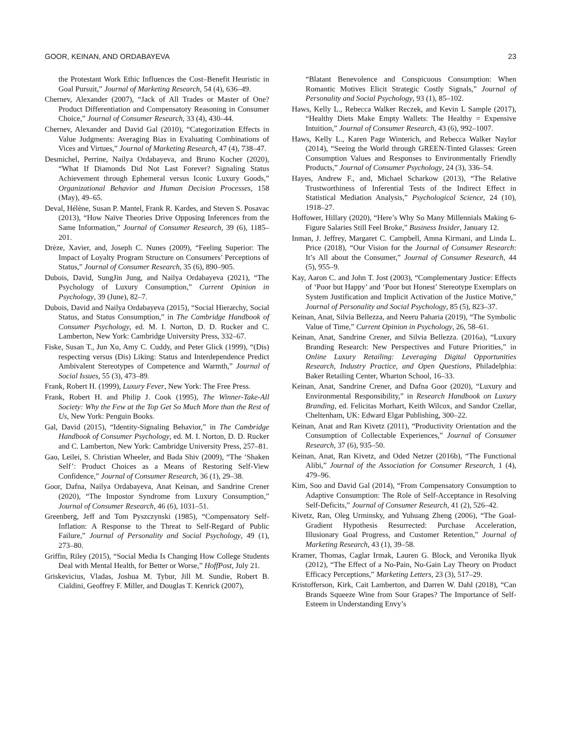GOOR, KEINAN, AND ORDABAYEVA 23
the Protestant Work Ethic Influences the Cost–Benefit Heuristic in Goal Pursuit,” Journal of Marketing Research, 54 (4), 636–49.
Chernev, Alexander (2007), “Jack of All Trades or Master of One? Product Differentiation and Compensatory Reasoning in Consumer Choice,” Journal of Consumer Research, 33 (4), 430–44.
Chernev, Alexander and David Gal (2010), “Categorization Effects in Value Judgments: Averaging Bias in Evaluating Combinations of Vices and Virtues,” Journal of Marketing Research, 47 (4), 738–47.
Desmichel, Perrine, Nailya Ordabayeva, and Bruno Kocher (2020), “What If Diamonds Did Not Last Forever? Signaling Status Achievement through Ephemeral versus Iconic Luxury Goods,” Organizational Behavior and Human Decision Processes, 158 (May), 49–65.
Deval, Hélène, Susan P. Mantel, Frank R. Kardes, and Steven S. Posavac (2013), “How Naïve Theories Drive Opposing Inferences from the Same Information,” Journal of Consumer Research, 39 (6), 1185–201.
Drèze, Xavier, and, Joseph C. Nunes (2009), “Feeling Superior: The Impact of Loyalty Program Structure on Consumers’ Perceptions of Status,” Journal of Consumer Research, 35 (6), 890–905.
Dubois, David, SungJin Jung, and Nailya Ordabayeva (2021), “The Psychology of Luxury Consumption,” Current Opinion in Psychology, 39 (June), 82–7.
Dubois, David and Nailya Ordabayeva (2015), “Social Hierarchy, Social Status, and Status Consumption,” in The Cambridge Handbook of Consumer Psychology, ed. M. I. Norton, D. D. Rucker and C. Lamberton, New York: Cambridge University Press, 332–67.
Fiske, Susan T., Jun Xu, Amy C. Cuddy, and Peter Glick (1999), “(Dis) respecting versus (Dis) Liking: Status and Interdependence Predict Ambivalent Stereotypes of Competence and Warmth,” Journal of Social Issues, 55 (3), 473–89.
Frank, Robert H. (1999), Luxury Fever, New York: The Free Press.
Frank, Robert H. and Philip J. Cook (1995), The Winner-Take-All Society: Why the Few at the Top Get So Much More than the Rest of Us, New York: Penguin Books.
Gal, David (2015), “Identity-Signaling Behavior,” in The Cambridge Handbook of Consumer Psychology, ed. M. I. Norton, D. D. Rucker and C. Lamberton, New York: Cambridge University Press, 257–81.
Gao, Leilei, S. Christian Wheeler, and Bada Shiv (2009), “The ‘Shaken Self’: Product Choices as a Means of Restoring Self-View Confidence,” Journal of Consumer Research, 36 (1), 29–38.
Goor, Dafna, Nailya Ordabayeva, Anat Keinan, and Sandrine Crener (2020), “The Impostor Syndrome from Luxury Consumption,” Journal of Consumer Research, 46 (6), 1031–51.
Greenberg, Jeff and Tom Pyszczynski (1985), “Compensatory Self-Inflation: A Response to the Threat to Self-Regard of Public Failure,” Journal of Personality and Social Psychology, 49 (1), 273–80.
Griffin, Riley (2015), “Social Media Is Changing How College Students Deal with Mental Health, for Better or Worse,” HoffPost, July 21.
Griskevicius, Vladas, Joshua M. Tybur, Jill M. Sundie, Robert B. Cialdini, Geoffrey F. Miller, and Douglas T. Kenrick (2007),
“Blatant Benevolence and Conspicuous Consumption: When Romantic Motives Elicit Strategic Costly Signals,” Journal of Personality and Social Psychology, 93 (1), 85–102.
Haws, Kelly L., Rebecca Walker Reczek, and Kevin L Sample (2017), “Healthy Diets Make Empty Wallets: The Healthy = Expensive Intuition,” Journal of Consumer Research, 43 (6), 992–1007.
Haws, Kelly L., Karen Page Winterich, and Rebecca Walker Naylor (2014), “Seeing the World through GREEN-Tinted Glasses: Green Consumption Values and Responses to Environmentally Friendly Products,” Journal of Consumer Psychology, 24 (3), 336–54.
Hayes, Andrew F., and, Michael Scharkow (2013), “The Relative Trustworthiness of Inferential Tests of the Indirect Effect in Statistical Mediation Analysis,” Psychological Science, 24 (10), 1918–27.
Hoffower, Hillary (2020), “Here’s Why So Many Millennials Making 6-Figure Salaries Still Feel Broke,” Business Insider, January 12.
Inman, J. Jeffrey, Margaret C. Campbell, Amna Kirmani, and Linda L. Price (2018), “Our Vision for the Journal of Consumer Research: It’s All about the Consumer,” Journal of Consumer Research, 44 (5), 955–9.
Kay, Aaron C. and John T. Jost (2003), “Complementary Justice: Effects of ‘Poor but Happy’ and ‘Poor but Honest’ Stereotype Exemplars on System Justification and Implicit Activation of the Justice Motive,” Journal of Personality and Social Psychology, 85 (5), 823–37.
Keinan, Anat, Silvia Bellezza, and Neeru Paharia (2019), “The Symbolic Value of Time,” Current Opinion in Psychology, 26, 58–61.
Keinan, Anat, Sandrine Crener, and Silvia Bellezza. (2016a), “Luxury Branding Research: New Perspectives and Future Priorities,” in Online Luxury Retailing: Leveraging Digital Opportunities Research, Industry Practice, and Open Questions, Philadelphia: Baker Retailing Center, Wharton School, 16–33.
Keinan, Anat, Sandrine Crener, and Dafna Goor (2020), “Luxury and Environmental Responsibility,” in Research Handbook on Luxury Branding, ed. Felicitas Morhart, Keith Wilcox, and Sandor Czellar, Cheltenham, UK: Edward Elgar Publishing, 300–22.
Keinan, Anat and Ran Kivetz (2011), “Productivity Orientation and the Consumption of Collectable Experiences,” Journal of Consumer Research, 37 (6), 935–50.
Keinan, Anat, Ran Kivetz, and Oded Netzer (2016b), “The Functional Alibi,” Journal of the Association for Consumer Research, 1 (4), 479–96.
Kim, Soo and David Gal (2014), “From Compensatory Consumption to Adaptive Consumption: The Role of Self-Acceptance in Resolving Self-Deficits,” Journal of Consumer Research, 41 (2), 526–42.
Kivetz, Ran, Oleg Urminsky, and Yuhuang Zheng (2006), “The Goal-Gradient Hypothesis Resurrected: Purchase Acceleration, Illusionary Goal Progress, and Customer Retention,” Journal of Marketing Research, 43 (1), 39–58.
Kramer, Thomas, Caglar Irmak, Lauren G. Block, and Veronika Ilyuk (2012), “The Effect of a No-Pain, No-Gain Lay Theory on Product Efficacy Perceptions,” Marketing Letters, 23 (3), 517–29.
Kristofferson, Kirk, Cait Lamberton, and Darren W. Dahl (2018), “Can Brands Squeeze Wine from Sour Grapes? The Importance of Self-Esteem in Understanding Envy’s